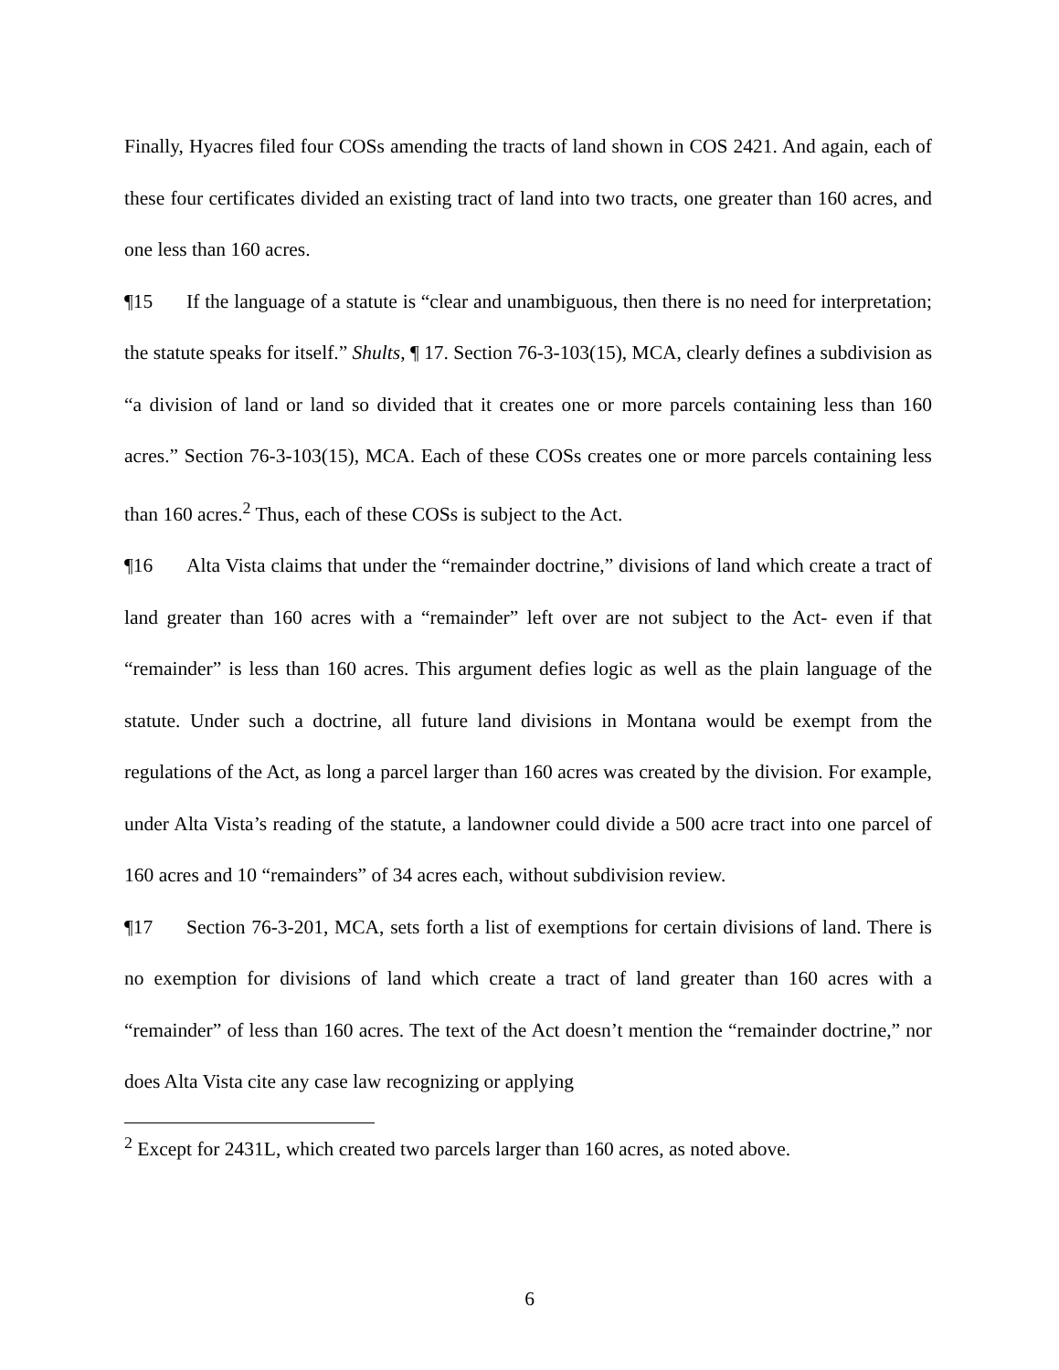Finally, Hyacres filed four COSs amending the tracts of land shown in COS 2421. And again, each of these four certificates divided an existing tract of land into two tracts, one greater than 160 acres, and one less than 160 acres.
¶15 If the language of a statute is “clear and unambiguous, then there is no need for interpretation; the statute speaks for itself.” Shults, ¶ 17. Section 76-3-103(15), MCA, clearly defines a subdivision as “a division of land or land so divided that it creates one or more parcels containing less than 160 acres.” Section 76-3-103(15), MCA. Each of these COSs creates one or more parcels containing less than 160 acres.<sup>2</sup> Thus, each of these COSs is subject to the Act.
¶16 Alta Vista claims that under the “remainder doctrine,” divisions of land which create a tract of land greater than 160 acres with a “remainder” left over are not subject to the Act- even if that “remainder” is less than 160 acres. This argument defies logic as well as the plain language of the statute. Under such a doctrine, all future land divisions in Montana would be exempt from the regulations of the Act, as long a parcel larger than 160 acres was created by the division. For example, under Alta Vista’s reading of the statute, a landowner could divide a 500 acre tract into one parcel of 160 acres and 10 “remainders” of 34 acres each, without subdivision review.
¶17 Section 76-3-201, MCA, sets forth a list of exemptions for certain divisions of land. There is no exemption for divisions of land which create a tract of land greater than 160 acres with a “remainder” of less than 160 acres. The text of the Act doesn’t mention the “remainder doctrine,” nor does Alta Vista cite any case law recognizing or applying
<sup>2</sup> Except for 2431L, which created two parcels larger than 160 acres, as noted above.
6